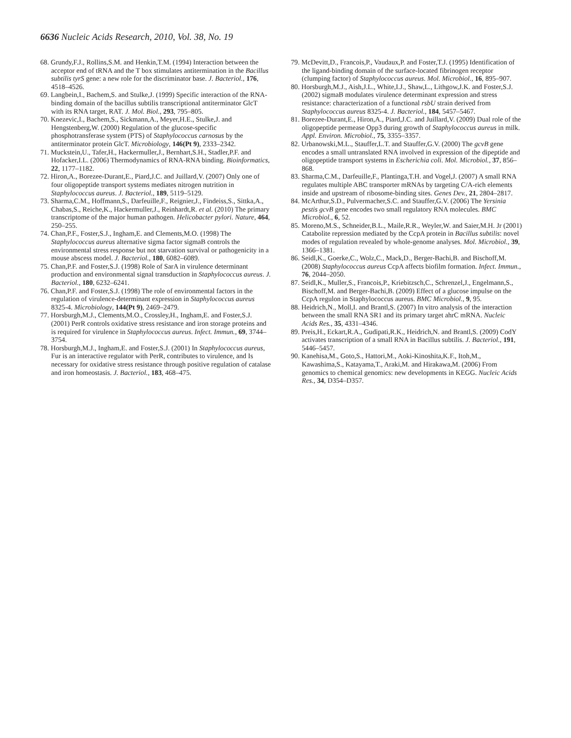6636 Nucleic Acids Research, 2010, Vol. 38, No. 19
68. Grundy,F.J., Rollins,S.M. and Henkin,T.M. (1994) Interaction between the acceptor end of tRNA and the T box stimulates antitermination in the Bacillus subtilis tyrS gene: a new role for the discriminator base. J. Bacteriol., 176, 4518–4526.
69. Langbein,I., Bachem,S. and Stulke,J. (1999) Specific interaction of the RNA-binding domain of the bacillus subtilis transcriptional antiterminator GlcT with its RNA target, RAT. J. Mol. Biol., 293, 795–805.
70. Knezevic,I., Bachem,S., Sickmann,A., Meyer,H.E., Stulke,J. and Hengstenberg,W. (2000) Regulation of the glucose-specific phosphotransferase system (PTS) of Staphylococcus carnosus by the antiterminator protein GlcT. Microbiology, 146(Pt 9), 2333–2342.
71. Muckstein,U., Tafer,H., Hackermuller,J., Bernhart,S.H., Stadler,P.F. and Hofacker,I.L. (2006) Thermodynamics of RNA-RNA binding. Bioinformatics, 22, 1177–1182.
72. Hiron,A., Borezee-Durant,E., Piard,J.C. and Juillard,V. (2007) Only one of four oligopeptide transport systems mediates nitrogen nutrition in Staphylococcus aureus. J. Bacteriol., 189, 5119–5129.
73. Sharma,C.M., Hoffmann,S., Darfeuille,F., Reignier,J., Findeiss,S., Sittka,A., Chabas,S., Reiche,K., Hackermuller,J., Reinhardt,R. et al. (2010) The primary transcriptome of the major human pathogen. Helicobacter pylori. Nature, 464, 250–255.
74. Chan,P.F., Foster,S.J., Ingham,E. and Clements,M.O. (1998) The Staphylococcus aureus alternative sigma factor sigmaB controls the environmental stress response but not starvation survival or pathogenicity in a mouse abscess model. J. Bacteriol., 180, 6082–6089.
75. Chan,P.F. and Foster,S.J. (1998) Role of SarA in virulence determinant production and environmental signal transduction in Staphylococcus aureus. J. Bacteriol., 180, 6232–6241.
76. Chan,P.F. and Foster,S.J. (1998) The role of environmental factors in the regulation of virulence-determinant expression in Staphylococcus aureus 8325-4. Microbiology, 144(Pt 9), 2469–2479.
77. Horsburgh,M.J., Clements,M.O., Crossley,H., Ingham,E. and Foster,S.J. (2001) PerR controls oxidative stress resistance and iron storage proteins and is required for virulence in Staphylococcus aureus. Infect. Immun., 69, 3744–3754.
78. Horsburgh,M.J., Ingham,E. and Foster,S.J. (2001) In Staphylococcus aureus, Fur is an interactive regulator with PerR, contributes to virulence, and Is necessary for oxidative stress resistance through positive regulation of catalase and iron homeostasis. J. Bacteriol., 183, 468–475.
79. McDevitt,D., Francois,P., Vaudaux,P. and Foster,T.J. (1995) Identification of the ligand-binding domain of the surface-located fibrinogen receptor (clumping factor) of Staphylococcus aureus. Mol. Microbiol., 16, 895–907.
80. Horsburgh,M.J., Aish,J.L., White,I.J., Shaw,L., Lithgow,J.K. and Foster,S.J. (2002) sigmaB modulates virulence determinant expression and stress resistance: characterization of a functional rsbU strain derived from Staphylococcus aureus 8325-4. J. Bacteriol., 184, 5457–5467.
81. Borezee-Durant,E., Hiron,A., Piard,J.C. and Juillard,V. (2009) Dual role of the oligopeptide permease Opp3 during growth of Staphylococcus aureus in milk. Appl. Environ. Microbiol., 75, 3355–3357.
82. Urbanowski,M.L., Stauffer,L.T. and Stauffer,G.V. (2000) The gcvB gene encodes a small untranslated RNA involved in expression of the dipeptide and oligopeptide transport systems in Escherichia coli. Mol. Microbiol., 37, 856–868.
83. Sharma,C.M., Darfeuille,F., Plantinga,T.H. and Vogel,J. (2007) A small RNA regulates multiple ABC transporter mRNAs by targeting C/A-rich elements inside and upstream of ribosome-binding sites. Genes Dev., 21, 2804–2817.
84. McArthur,S.D., Pulvermacher,S.C. and Stauffer,G.V. (2006) The Yersinia pestis gcvB gene encodes two small regulatory RNA molecules. BMC Microbiol., 6, 52.
85. Moreno,M.S., Schneider,B.L., Maile,R.R., Weyler,W. and Saier,M.H. Jr (2001) Catabolite repression mediated by the CcpA protein in Bacillus subtilis: novel modes of regulation revealed by whole-genome analyses. Mol. Microbiol., 39, 1366–1381.
86. Seidl,K., Goerke,C., Wolz,C., Mack,D., Berger-Bachi,B. and Bischoff,M. (2008) Staphylococcus aureus CcpA affects biofilm formation. Infect. Immun., 76, 2044–2050.
87. Seidl,K., Muller,S., Francois,P., Kriebitzsch,C., Schrenzel,J., Engelmann,S., Bischoff,M. and Berger-Bachi,B. (2009) Effect of a glucose impulse on the CcpA regulon in Staphylococcus aureus. BMC Microbiol., 9, 95.
88. Heidrich,N., Moll,I. and Brantl,S. (2007) In vitro analysis of the interaction between the small RNA SR1 and its primary target ahrC mRNA. Nucleic Acids Res., 35, 4331–4346.
89. Preis,H., Eckart,R.A., Gudipati,R.K., Heidrich,N. and Brantl,S. (2009) CodY activates transcription of a small RNA in Bacillus subtilis. J. Bacteriol., 191, 5446–5457.
90. Kanehisa,M., Goto,S., Hattori,M., Aoki-Kinoshita,K.F., Itoh,M., Kawashima,S., Katayama,T., Araki,M. and Hirakawa,M. (2006) From genomics to chemical genomics: new developments in KEGG. Nucleic Acids Res., 34, D354–D357.